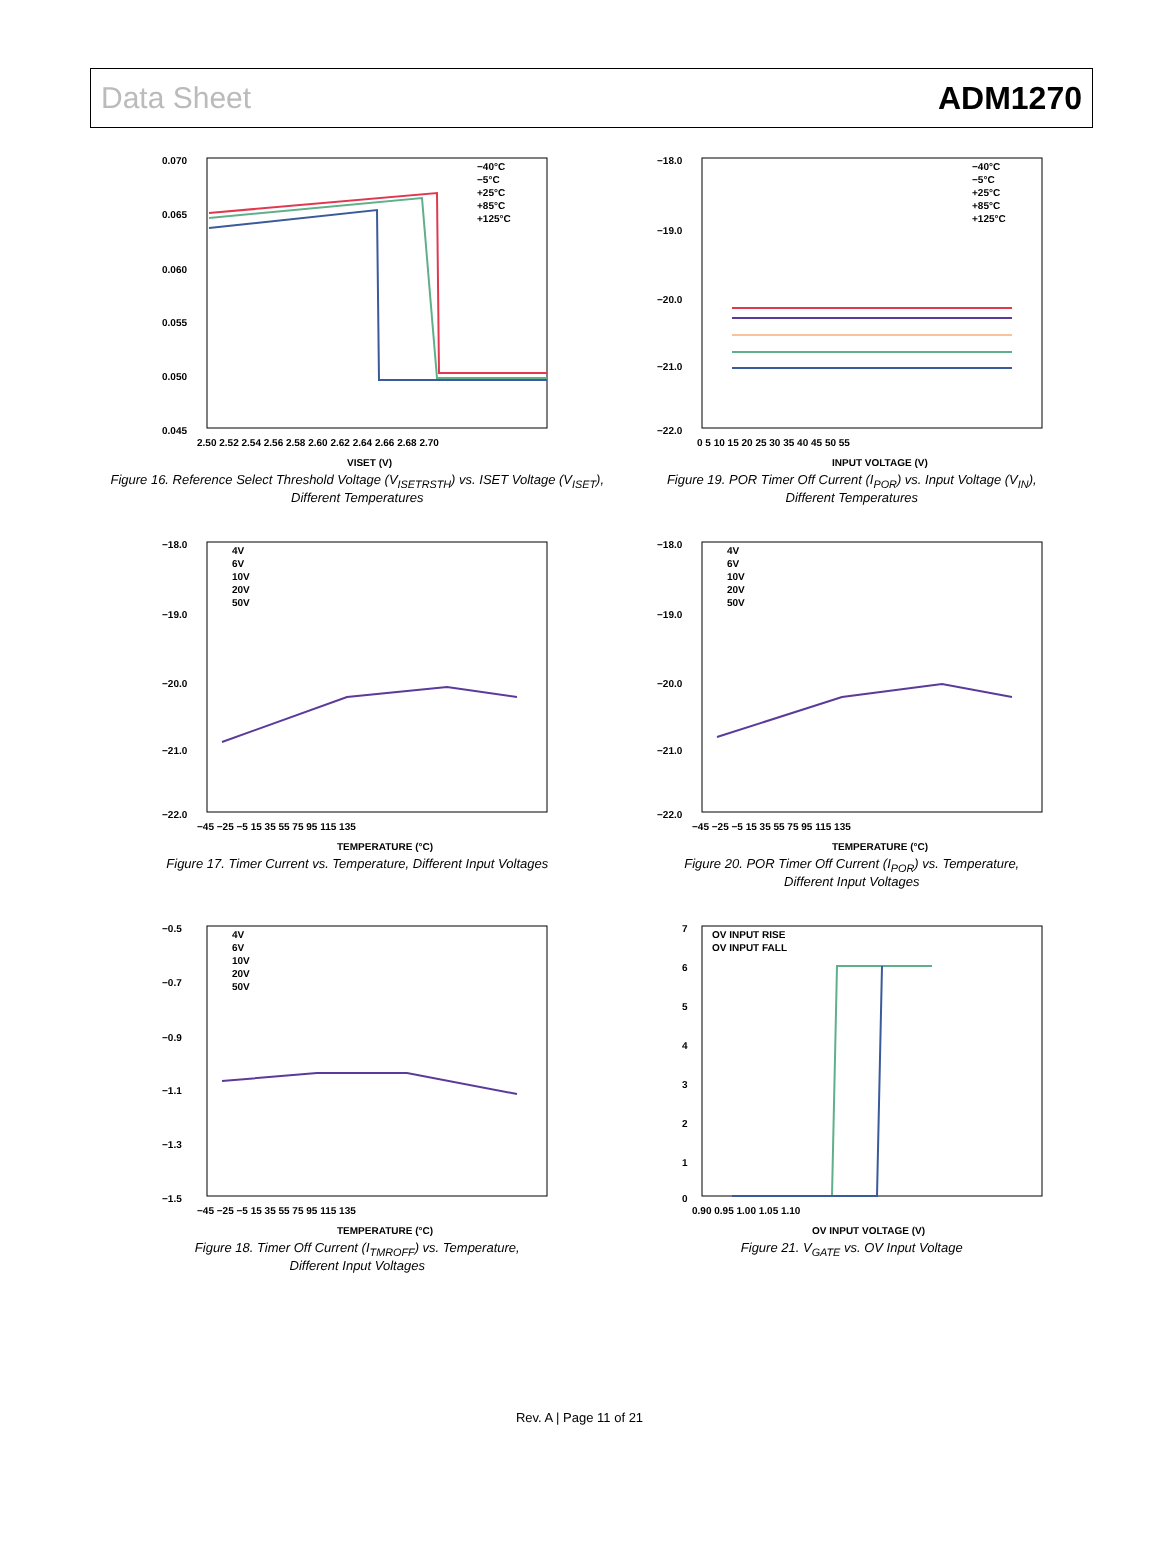Data Sheet ADM1270
0.070
0.065
0.060
0.055
0.050
0.045
2.50 2.52 2.54 2.56 2.58 2.60 2.62 2.64 2.66 2.68 2.70
VISET (V)
−40°C
−5°C
+25°C
+85°C
+125°C
Figure 16. Reference Select Threshold Voltage (V<sub>ISETRSTH</sub>) vs. ISET Voltage (V<sub>ISET</sub>),
Different Temperatures
−18.0
−19.0
−20.0
−21.0
−22.0
0 5 10 15 20 25 30 35 40 45 50 55
INPUT VOLTAGE (V)
−40°C
−5°C
+25°C
+85°C
+125°C
Figure 19. POR Timer Off Current (I<sub>POR</sub>) vs. Input Voltage (V<sub>IN</sub>),
Different Temperatures
−18.0
−19.0
−20.0
−21.0
−22.0
−45 −25 −5 15 35 55 75 95 115 135
TEMPERATURE (°C)
4V
6V
10V
20V
50V
Figure 17. Timer Current vs. Temperature, Different Input Voltages
−18.0
−19.0
−20.0
−21.0
−22.0
−45 −25 −5 15 35 55 75 95 115 135
TEMPERATURE (°C)
4V
6V
10V
20V
50V
Figure 20. POR Timer Off Current (I<sub>POR</sub>) vs. Temperature,
Different Input Voltages
−0.5
−0.7
−0.9
−1.1
−1.3
−1.5
−45 −25 −5 15 35 55 75 95 115 135
TEMPERATURE (°C)
4V
6V
10V
20V
50V
Figure 18. Timer Off Current (I<sub>TMROFF</sub>) vs. Temperature,
Different Input Voltages
7
6
5
4
3
2
1
0
0.90 0.95 1.00 1.05 1.10
OV INPUT VOLTAGE (V)
OV INPUT RISE
OV INPUT FALL
Figure 21. V<sub>GATE</sub> vs. OV Input Voltage
Rev. A | Page 11 of 21